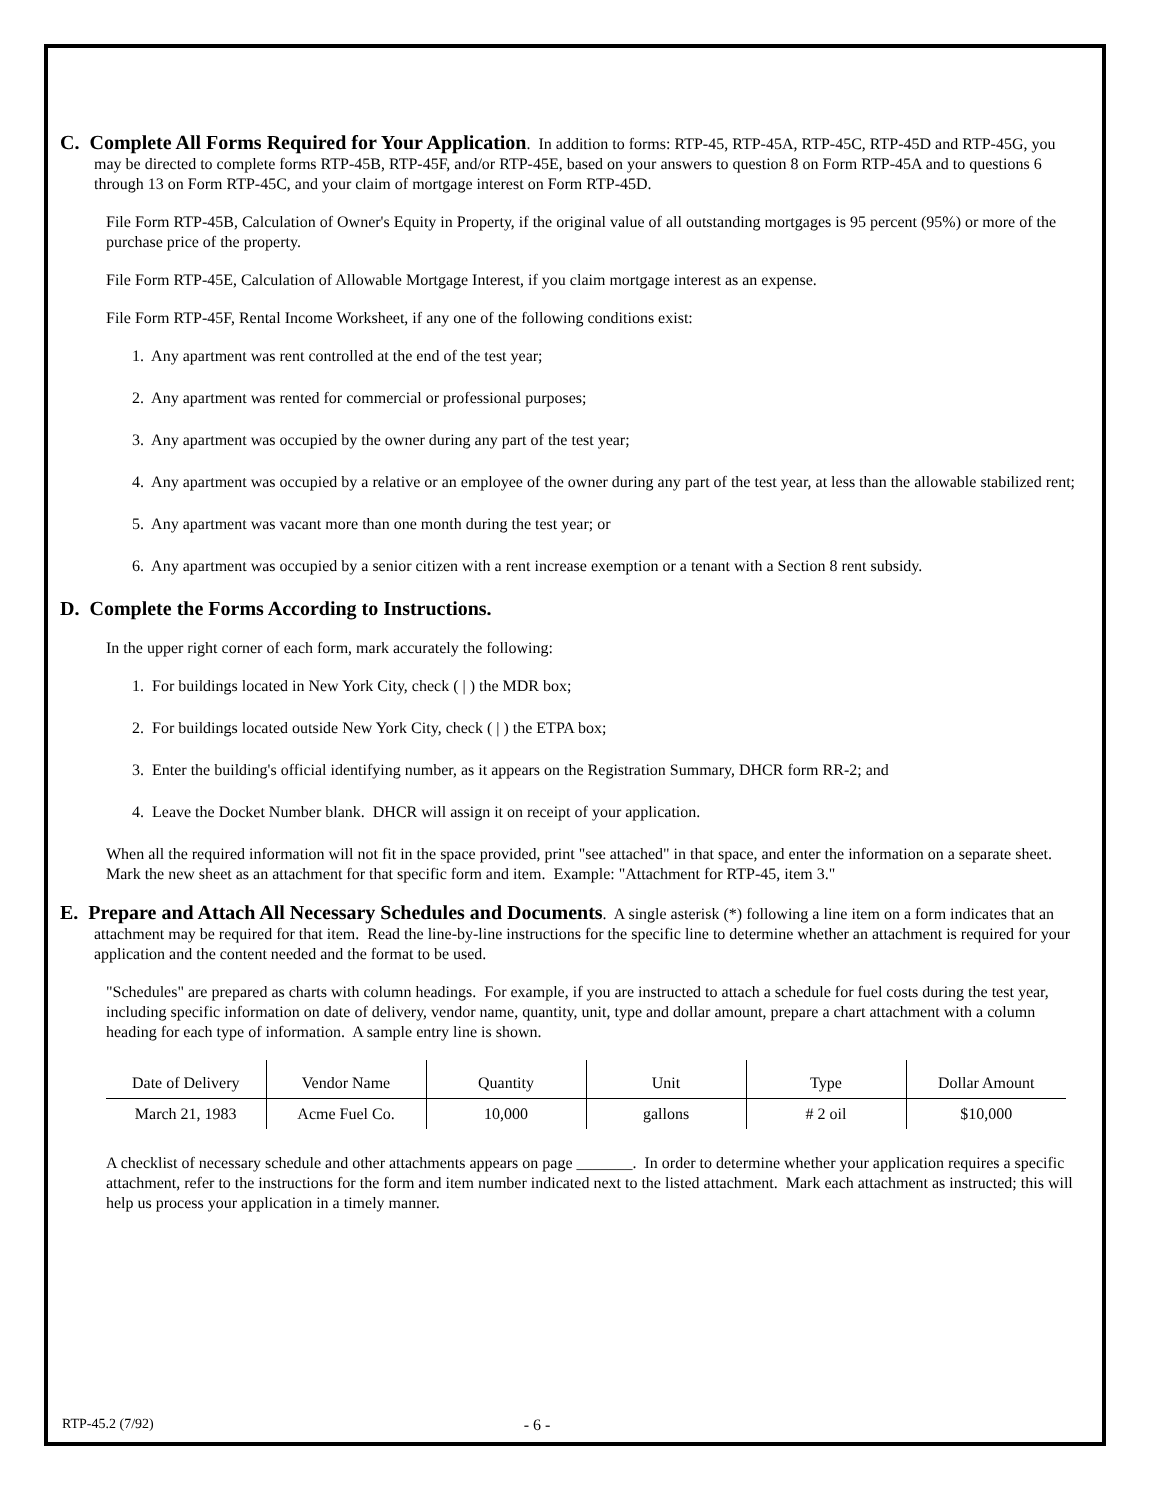C. Complete All Forms Required for Your Application
. In addition to forms: RTP-45, RTP-45A, RTP-45C, RTP-45D and RTP-45G, you may be directed to complete forms RTP-45B, RTP-45F, and/or RTP-45E, based on your answers to question 8 on Form RTP-45A and to questions 6 through 13 on Form RTP-45C, and your claim of mortgage interest on Form RTP-45D.
File Form RTP-45B, Calculation of Owner's Equity in Property, if the original value of all outstanding mortgages is 95 percent (95%) or more of the purchase price of the property.
File Form RTP-45E, Calculation of Allowable Mortgage Interest, if you claim mortgage interest as an expense.
File Form RTP-45F, Rental Income Worksheet, if any one of the following conditions exist:
1. Any apartment was rent controlled at the end of the test year;
2. Any apartment was rented for commercial or professional purposes;
3. Any apartment was occupied by the owner during any part of the test year;
4. Any apartment was occupied by a relative or an employee of the owner during any part of the test year, at less than the allowable stabilized rent;
5. Any apartment was vacant more than one month during the test year; or
6. Any apartment was occupied by a senior citizen with a rent increase exemption or a tenant with a Section 8 rent subsidy.
D. Complete the Forms According to Instructions.
In the upper right corner of each form, mark accurately the following:
1. For buildings located in New York City, check ( | ) the MDR box;
2. For buildings located outside New York City, check ( | ) the ETPA box;
3. Enter the building's official identifying number, as it appears on the Registration Summary, DHCR form RR-2; and
4. Leave the Docket Number blank. DHCR will assign it on receipt of your application.
When all the required information will not fit in the space provided, print "see attached" in that space, and enter the information on a separate sheet. Mark the new sheet as an attachment for that specific form and item. Example: "Attachment for RTP-45, item 3."
E. Prepare and Attach All Necessary Schedules and Documents
. A single asterisk (*) following a line item on a form indicates that an attachment may be required for that item. Read the line-by-line instructions for the specific line to determine whether an attachment is required for your application and the content needed and the format to be used.
"Schedules" are prepared as charts with column headings. For example, if you are instructed to attach a schedule for fuel costs during the test year, including specific information on date of delivery, vendor name, quantity, unit, type and dollar amount, prepare a chart attachment with a column heading for each type of information. A sample entry line is shown.
| Date of Delivery | Vendor Name | Quantity | Unit | Type | Dollar Amount |
| March 21, 1983 | Acme Fuel Co. | 10,000 | gallons | # 2 oil | $10,000 |
A checklist of necessary schedule and other attachments appears on page _______. In order to determine whether your application requires a specific attachment, refer to the instructions for the form and item number indicated next to the listed attachment. Mark each attachment as instructed; this will help us process your application in a timely manner.
RTP-45.2 (7/92) - 6 -